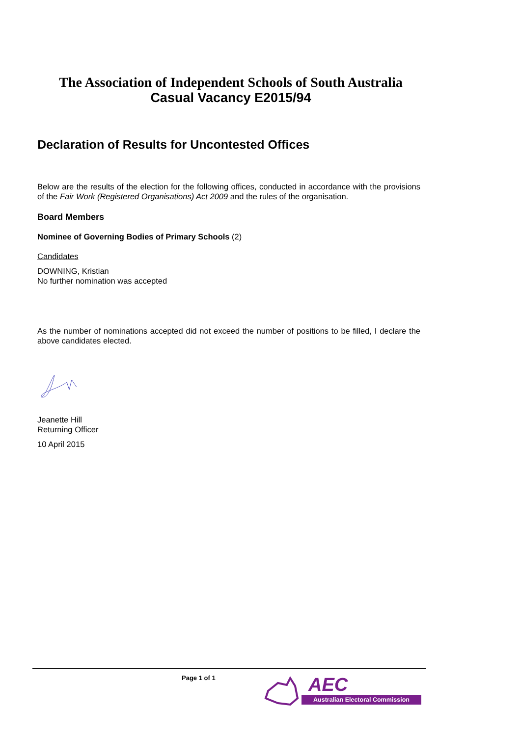The Association of Independent Schools of South Australia
Casual Vacancy E2015/94
Declaration of Results for Uncontested Offices
Below are the results of the election for the following offices, conducted in accordance with the provisions of the Fair Work (Registered Organisations) Act 2009 and the rules of the organisation.
Board Members
Nominee of Governing Bodies of Primary Schools (2)
Candidates
DOWNING, Kristian
No further nomination was accepted
As the number of nominations accepted did not exceed the number of positions to be filled, I declare the above candidates elected.
Jeanette Hill
Returning Officer
10 April 2015
Page 1 of 1
AEC
Australian Electoral Commission